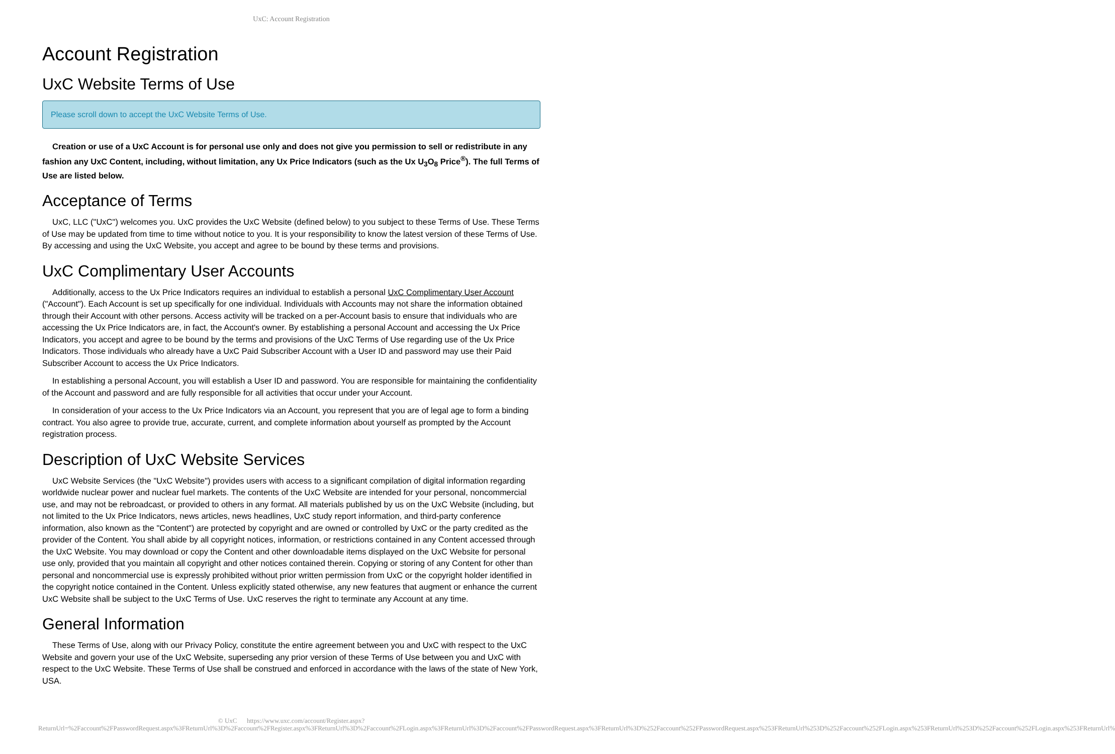UxC: Account Registration
Account Registration
UxC Website Terms of Use
Please scroll down to accept the UxC Website Terms of Use.
Creation or use of a UxC Account is for personal use only and does not give you permission to sell or redistribute in any fashion any UxC Content, including, without limitation, any Ux Price Indicators (such as the Ux U<sub>3</sub>O<sub>8</sub> Price<sup>®</sup>). The full Terms of Use are listed below.
Acceptance of Terms
UxC, LLC ("UxC") welcomes you. UxC provides the UxC Website (defined below) to you subject to these Terms of Use. These Terms of Use may be updated from time to time without notice to you. It is your responsibility to know the latest version of these Terms of Use. By accessing and using the UxC Website, you accept and agree to be bound by these terms and provisions.
UxC Complimentary User Accounts
Additionally, access to the Ux Price Indicators requires an individual to establish a personal UxC Complimentary User Account ("Account"). Each Account is set up specifically for one individual. Individuals with Accounts may not share the information obtained through their Account with other persons. Access activity will be tracked on a per-Account basis to ensure that individuals who are accessing the Ux Price Indicators are, in fact, the Account's owner. By establishing a personal Account and accessing the Ux Price Indicators, you accept and agree to be bound by the terms and provisions of the UxC Terms of Use regarding use of the Ux Price Indicators. Those individuals who already have a UxC Paid Subscriber Account with a User ID and password may use their Paid Subscriber Account to access the Ux Price Indicators.
In establishing a personal Account, you will establish a User ID and password. You are responsible for maintaining the confidentiality of the Account and password and are fully responsible for all activities that occur under your Account.
In consideration of your access to the Ux Price Indicators via an Account, you represent that you are of legal age to form a binding contract. You also agree to provide true, accurate, current, and complete information about yourself as prompted by the Account registration process.
Description of UxC Website Services
UxC Website Services (the "UxC Website") provides users with access to a significant compilation of digital information regarding worldwide nuclear power and nuclear fuel markets. The contents of the UxC Website are intended for your personal, noncommercial use, and may not be rebroadcast, or provided to others in any format. All materials published by us on the UxC Website (including, but not limited to the Ux Price Indicators, news articles, news headlines, UxC study report information, and third-party conference information, also known as the "Content") are protected by copyright and are owned or controlled by UxC or the party credited as the provider of the Content. You shall abide by all copyright notices, information, or restrictions contained in any Content accessed through the UxC Website. You may download or copy the Content and other downloadable items displayed on the UxC Website for personal use only, provided that you maintain all copyright and other notices contained therein. Copying or storing of any Content for other than personal and noncommercial use is expressly prohibited without prior written permission from UxC or the copyright holder identified in the copyright notice contained in the Content. Unless explicitly stated otherwise, any new features that augment or enhance the current UxC Website shall be subject to the UxC Terms of Use. UxC reserves the right to terminate any Account at any time.
General Information
These Terms of Use, along with our Privacy Policy, constitute the entire agreement between you and UxC with respect to the UxC Website and govern your use of the UxC Website, superseding any prior version of these Terms of Use between you and UxC with respect to the UxC Website. These Terms of Use shall be construed and enforced in accordance with the laws of the state of New York, USA.
© UxC https://www.uxc.com/account/Register.aspx?ReturnUrl=%2Faccount%2FPasswordRequest.aspx%3FReturnUrl%3D%2Faccount%2FRegister.aspx%3FReturnUrl%3D%2Faccount%2FLogin.aspx%3FReturnUrl%3D%2Faccount%2FPasswordRequest.aspx%3FReturnUrl%3D%252Faccount%252FPasswordRequest.aspx%253FReturnUrl%253D%252Faccount%252FLogin.aspx%253FReturnUrl%253D%252Faccount%252FLogin.aspx%253FReturnUrl%